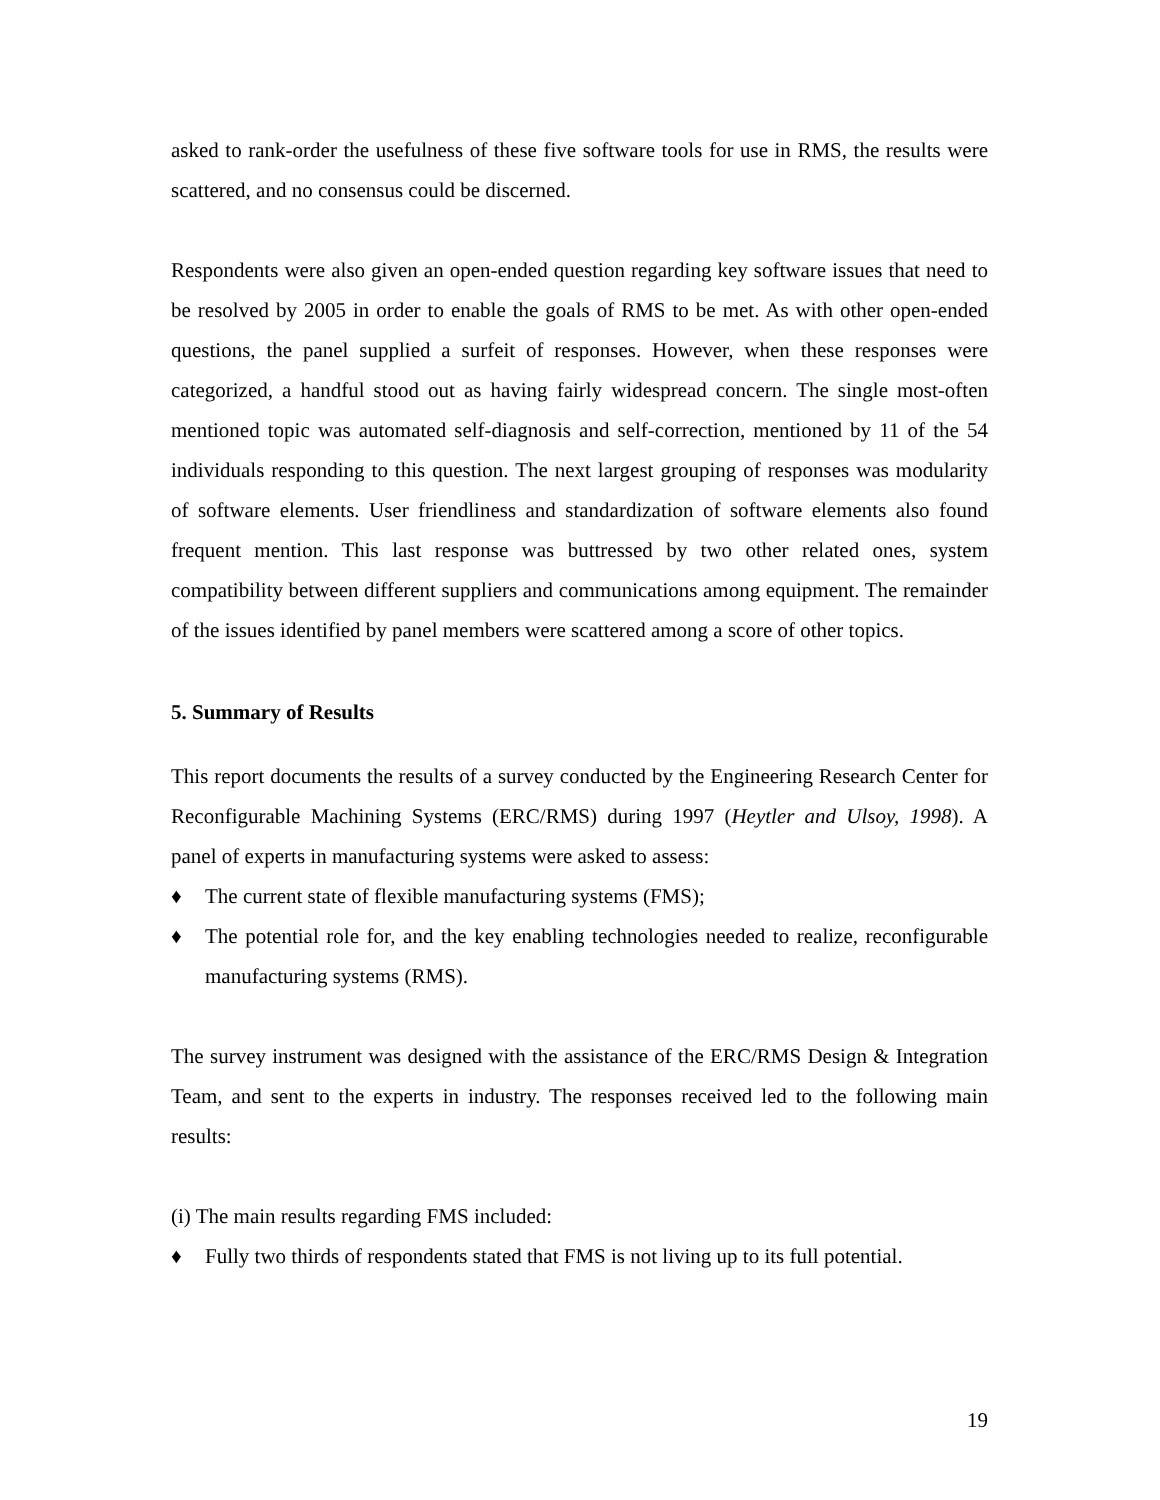asked to rank-order the usefulness of these five software tools for use in RMS, the results were scattered, and no consensus could be discerned.
Respondents were also given an open-ended question regarding key software issues that need to be resolved by 2005 in order to enable the goals of RMS to be met. As with other open-ended questions, the panel supplied a surfeit of responses. However, when these responses were categorized, a handful stood out as having fairly widespread concern. The single most-often mentioned topic was automated self-diagnosis and self-correction, mentioned by 11 of the 54 individuals responding to this question. The next largest grouping of responses was modularity of software elements. User friendliness and standardization of software elements also found frequent mention. This last response was buttressed by two other related ones, system compatibility between different suppliers and communications among equipment. The remainder of the issues identified by panel members were scattered among a score of other topics.
5. Summary of Results
This report documents the results of a survey conducted by the Engineering Research Center for Reconfigurable Machining Systems (ERC/RMS) during 1997 (Heytler and Ulsoy, 1998). A panel of experts in manufacturing systems were asked to assess:
♦ The current state of flexible manufacturing systems (FMS);
♦ The potential role for, and the key enabling technologies needed to realize, reconfigurable manufacturing systems (RMS).
The survey instrument was designed with the assistance of the ERC/RMS Design & Integration Team, and sent to the experts in industry. The responses received led to the following main results:
(i) The main results regarding FMS included:
♦ Fully two thirds of respondents stated that FMS is not living up to its full potential.
19